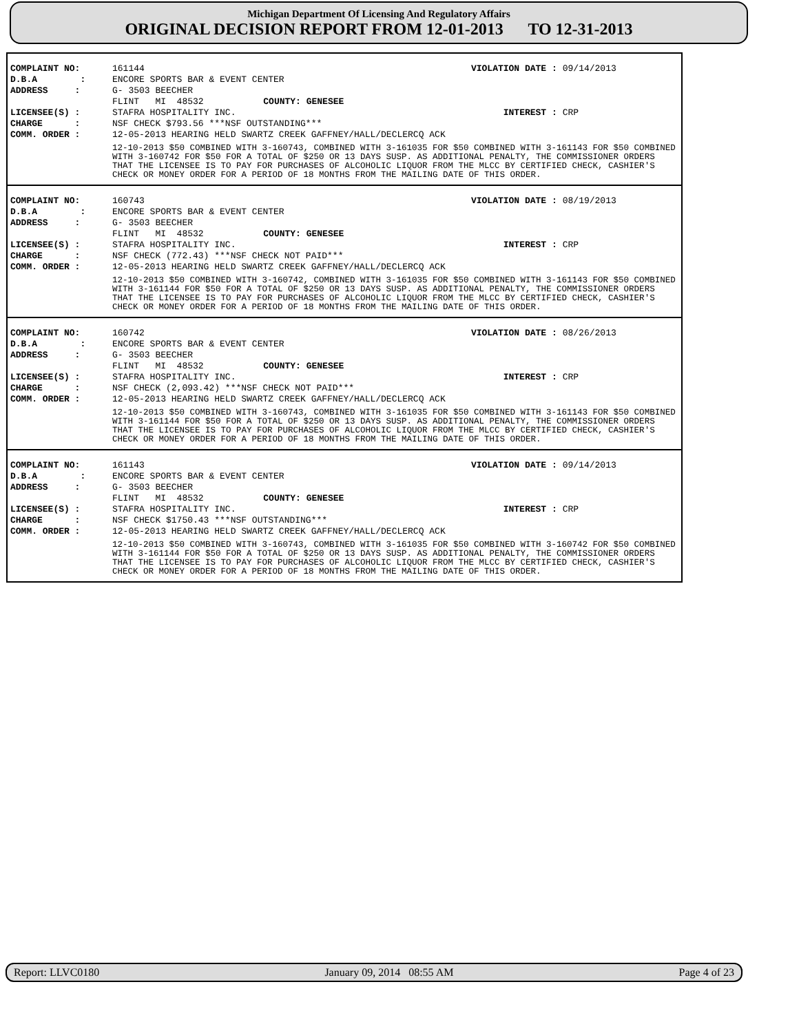Michigan Department Of Licensing And Regulatory Affairs
ORIGINAL DECISION REPORT FROM 12-01-2013 TO 12-31-2013
| COMPLAINT NO: | 161144 | | VIOLATION DATE : | 09/14/2013 |
| D.B.A : | ENCORE SPORTS BAR & EVENT CENTER | | | |
| ADDRESS : | G- 3503 BEECHER | | | |
| | FLINT MI 48532 | COUNTY: GENESEE | | |
| LICENSEE(S) : | STAFRA HOSPITALITY INC. | | INTEREST : | CRP |
| CHARGE : | NSF CHECK $793.56 ***NSF OUTSTANDING*** | | | |
| COMM. ORDER : | 12-05-2013 HEARING HELD SWARTZ CREEK GAFFNEY/HALL/DECLERCQ ACK 12-10-2013 $50 COMBINED WITH 3-160743, COMBINED WITH 3-161035 FOR $50 COMBINED WITH 3-161143 FOR $50 COMBINED WITH 3-160742 FOR $50 FOR A TOTAL OF $250 OR 13 DAYS SUSP. AS ADDITIONAL PENALTY, THE COMMISSIONER ORDERS THAT THE LICENSEE IS TO PAY FOR PURCHASES OF ALCOHOLIC LIQUOR FROM THE MLCC BY CERTIFIED CHECK, CASHIER'S CHECK OR MONEY ORDER FOR A PERIOD OF 18 MONTHS FROM THE MAILING DATE OF THIS ORDER. | | | |
| COMPLAINT NO: | 160743 | | VIOLATION DATE : | 08/19/2013 |
| D.B.A : | ENCORE SPORTS BAR & EVENT CENTER | | | |
| ADDRESS : | G- 3503 BEECHER | | | |
| | FLINT MI 48532 | COUNTY: GENESEE | | |
| LICENSEE(S) : | STAFRA HOSPITALITY INC. | | INTEREST : | CRP |
| CHARGE : | NSF CHECK (772.43) ***NSF CHECK NOT PAID*** | | | |
| COMM. ORDER : | 12-05-2013 HEARING HELD SWARTZ CREEK GAFFNEY/HALL/DECLERCQ ACK 12-10-2013 $50 COMBINED WITH 3-160742, COMBINED WITH 3-161035 FOR $50 COMBINED WITH 3-161143 FOR $50 COMBINED WITH 3-161144 FOR $50 FOR A TOTAL OF $250 OR 13 DAYS SUSP. AS ADDITIONAL PENALTY, THE COMMISSIONER ORDERS THAT THE LICENSEE IS TO PAY FOR PURCHASES OF ALCOHOLIC LIQUOR FROM THE MLCC BY CERTIFIED CHECK, CASHIER'S CHECK OR MONEY ORDER FOR A PERIOD OF 18 MONTHS FROM THE MAILING DATE OF THIS ORDER. | | | |
| COMPLAINT NO: | 160742 | | VIOLATION DATE : | 08/26/2013 |
| D.B.A : | ENCORE SPORTS BAR & EVENT CENTER | | | |
| ADDRESS : | G- 3503 BEECHER | | | |
| | FLINT MI 48532 | COUNTY: GENESEE | | |
| LICENSEE(S) : | STAFRA HOSPITALITY INC. | | INTEREST : | CRP |
| CHARGE : | NSF CHECK (2,093.42) ***NSF CHECK NOT PAID*** | | | |
| COMM. ORDER : | 12-05-2013 HEARING HELD SWARTZ CREEK GAFFNEY/HALL/DECLERCQ ACK 12-10-2013 $50 COMBINED WITH 3-160743, COMBINED WITH 3-161035 FOR $50 COMBINED WITH 3-161143 FOR $50 COMBINED WITH 3-161144 FOR $50 FOR A TOTAL OF $250 OR 13 DAYS SUSP. AS ADDITIONAL PENALTY, THE COMMISSIONER ORDERS THAT THE LICENSEE IS TO PAY FOR PURCHASES OF ALCOHOLIC LIQUOR FROM THE MLCC BY CERTIFIED CHECK, CASHIER'S CHECK OR MONEY ORDER FOR A PERIOD OF 18 MONTHS FROM THE MAILING DATE OF THIS ORDER. | | | |
| COMPLAINT NO: | 161143 | | VIOLATION DATE : | 09/14/2013 |
| D.B.A : | ENCORE SPORTS BAR & EVENT CENTER | | | |
| ADDRESS : | G- 3503 BEECHER | | | |
| | FLINT MI 48532 | COUNTY: GENESEE | | |
| LICENSEE(S) : | STAFRA HOSPITALITY INC. | | INTEREST : | CRP |
| CHARGE : | NSF CHECK $1750.43 ***NSF OUTSTANDING*** | | | |
| COMM. ORDER : | 12-05-2013 HEARING HELD SWARTZ CREEK GAFFNEY/HALL/DECLERCQ ACK 12-10-2013 $50 COMBINED WITH 3-160743, COMBINED WITH 3-161035 FOR $50 COMBINED WITH 3-160742 FOR $50 COMBINED WITH 3-161144 FOR $50 FOR A TOTAL OF $250 OR 13 DAYS SUSP. AS ADDITIONAL PENALTY, THE COMMISSIONER ORDERS THAT THE LICENSEE IS TO PAY FOR PURCHASES OF ALCOHOLIC LIQUOR FROM THE MLCC BY CERTIFIED CHECK, CASHIER'S CHECK OR MONEY ORDER FOR A PERIOD OF 18 MONTHS FROM THE MAILING DATE OF THIS ORDER. | | | |
Report: LLVC0180 January 09, 2014 08:55 AM Page 4 of 23